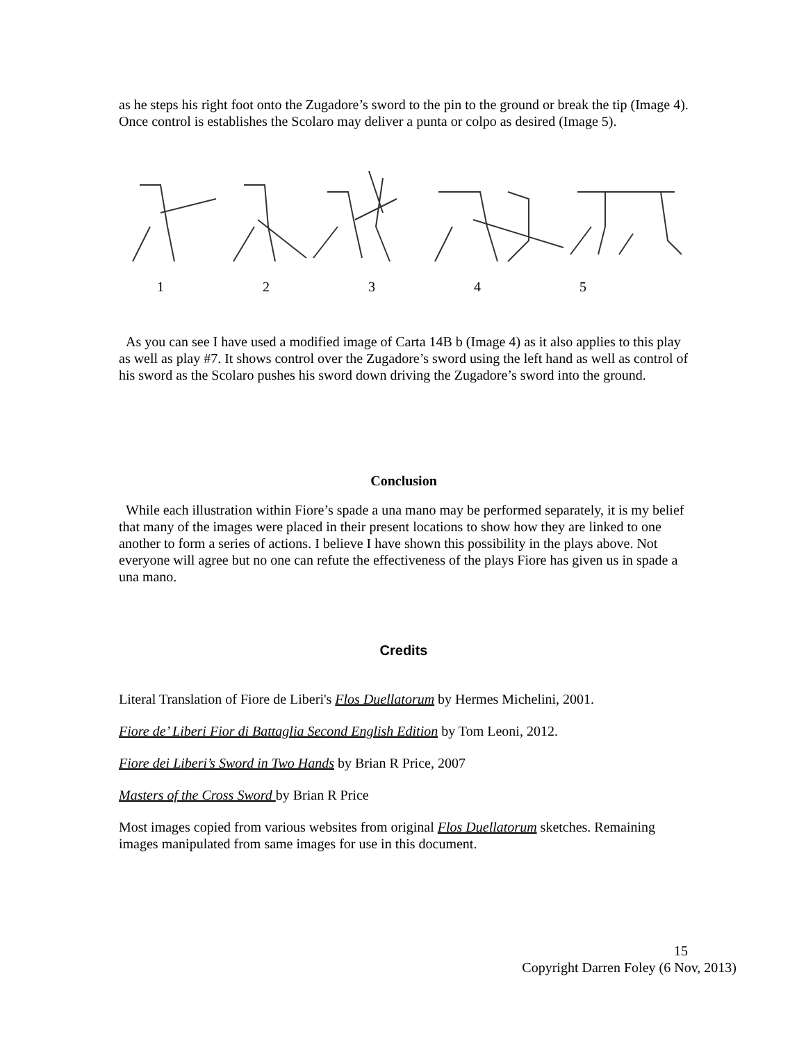as he steps his right foot onto the Zugadore’s sword to the pin to the ground or break the tip (Image 4). Once control is establishes the Scolaro may deliver a punta or colpo as desired (Image 5).
12345
As you can see I have used a modified image of Carta 14B b (Image 4) as it also applies to this play as well as play #7. It shows control over the Zugadore’s sword using the left hand as well as control of his sword as the Scolaro pushes his sword down driving the Zugadore’s sword into the ground.
Conclusion
While each illustration within Fiore’s spade a una mano may be performed separately, it is my belief that many of the images were placed in their present locations to show how they are linked to one another to form a series of actions. I believe I have shown this possibility in the plays above. Not everyone will agree but no one can refute the effectiveness of the plays Fiore has given us in spade a una mano.
Credits
Literal Translation of Fiore de Liberi's Flos Duellatorum by Hermes Michelini, 2001.
Fiore de’ Liberi Fior di Battaglia Second English Edition by Tom Leoni, 2012.
Fiore dei Liberi’s Sword in Two Hands by Brian R Price, 2007
Masters of the Cross Sword by Brian R Price
Most images copied from various websites from original Flos Duellatorum sketches. Remaining images manipulated from same images for use in this document.
15
Copyright Darren Foley (6 Nov, 2013)